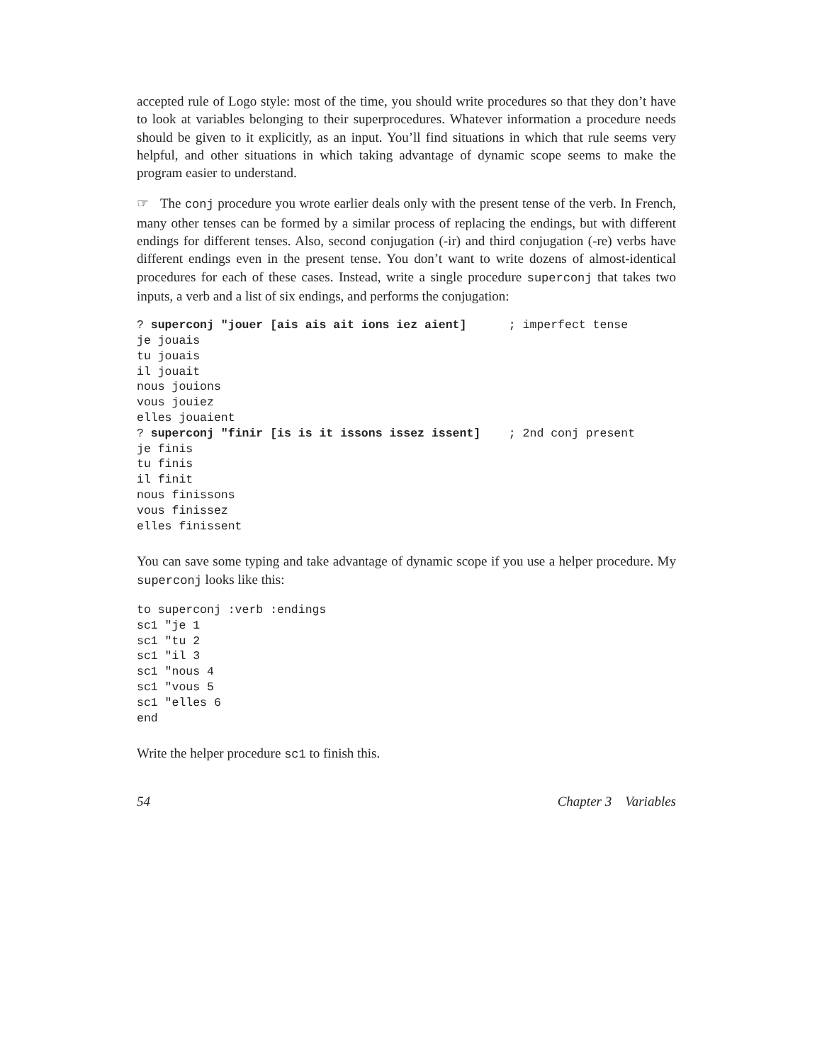accepted rule of Logo style: most of the time, you should write procedures so that they don’t have to look at variables belonging to their superprocedures. Whatever information a procedure needs should be given to it explicitly, as an input. You’ll find situations in which that rule seems very helpful, and other situations in which taking advantage of dynamic scope seems to make the program easier to understand.
☞ The conj procedure you wrote earlier deals only with the present tense of the verb. In French, many other tenses can be formed by a similar process of replacing the endings, but with different endings for different tenses. Also, second conjugation (-ir) and third conjugation (-re) verbs have different endings even in the present tense. You don’t want to write dozens of almost-identical procedures for each of these cases. Instead, write a single procedure superconj that takes two inputs, a verb and a list of six endings, and performs the conjugation:
? superconj "jouer [ais ais ait ions iez aient]      ; imperfect tense
je jouais
tu jouais
il jouait
nous jouions
vous jouiez
elles jouaient
? superconj "finir [is is it issons issez issent]    ; 2nd conj present
je finis
tu finis
il finit
nous finissons
vous finissez
elles finissent
You can save some typing and take advantage of dynamic scope if you use a helper procedure. My superconj looks like this:
to superconj :verb :endings
sc1 "je 1
sc1 "tu 2
sc1 "il 3
sc1 "nous 4
sc1 "vous 5
sc1 "elles 6
end
Write the helper procedure sc1 to finish this.
54 Chapter 3 Variables